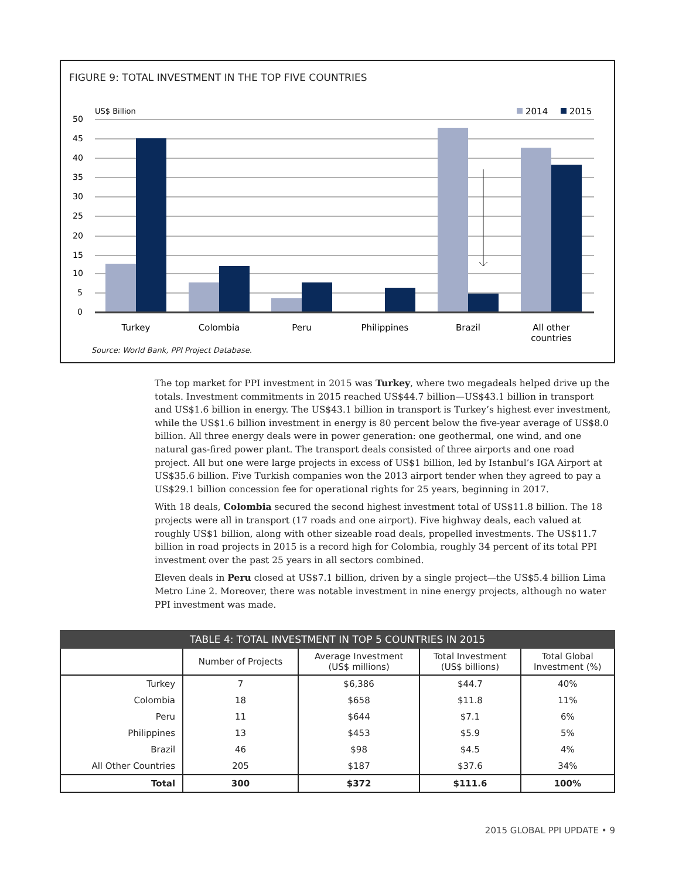FIGURE 9: TOTAL INVESTMENT IN THE TOP FIVE COUNTRIES
US$ Billion
2014
2015
50
45
40
35
30
25
20
15
10
5
0
Turkey
Colombia
Peru
Philippines
Brazil
All other
countries
Source: World Bank, PPI Project Database.
The top market for PPI investment in 2015 was Turkey, where two megadeals helped drive up the totals. Investment commitments in 2015 reached US$44.7 billion—US$43.1 billion in transport and US$1.6 billion in energy. The US$43.1 billion in transport is Turkey’s highest ever investment, while the US$1.6 billion investment in energy is 80 percent below the five-year average of US$8.0 billion. All three energy deals were in power generation: one geothermal, one wind, and one natural gas-fired power plant. The transport deals consisted of three airports and one road project. All but one were large projects in excess of US$1 billion, led by Istanbul’s IGA Airport at US$35.6 billion. Five Turkish companies won the 2013 airport tender when they agreed to pay a US$29.1 billion concession fee for operational rights for 25 years, beginning in 2017.
With 18 deals, Colombia secured the second highest investment total of US$11.8 billion. The 18 projects were all in transport (17 roads and one airport). Five highway deals, each valued at roughly US$1 billion, along with other sizeable road deals, propelled investments. The US$11.7 billion in road projects in 2015 is a record high for Colombia, roughly 34 percent of its total PPI investment over the past 25 years in all sectors combined.
Eleven deals in Peru closed at US$7.1 billion, driven by a single project—the US$5.4 billion Lima Metro Line 2. Moreover, there was notable investment in nine energy projects, although no water PPI investment was made.
TABLE 4: TOTAL INVESTMENT IN TOP 5 COUNTRIES IN 2015
| | Number of Projects | Average Investment (US$ millions) | Total Investment (US$ billions) | Total Global Investment (%) |
| --- | --- | --- | --- | --- |
| Turkey | 7 | $6,386 | $44.7 | 40% |
| Colombia | 18 | $658 | $11.8 | 11% |
| Peru | 11 | $644 | $7.1 | 6% |
| Philippines | 13 | $453 | $5.9 | 5% |
| Brazil | 46 | $98 | $4.5 | 4% |
| All Other Countries | 205 | $187 | $37.6 | 34% |
| Total | 300 | $372 | $111.6 | 100% |
2015 GLOBAL PPI UPDATE • 9